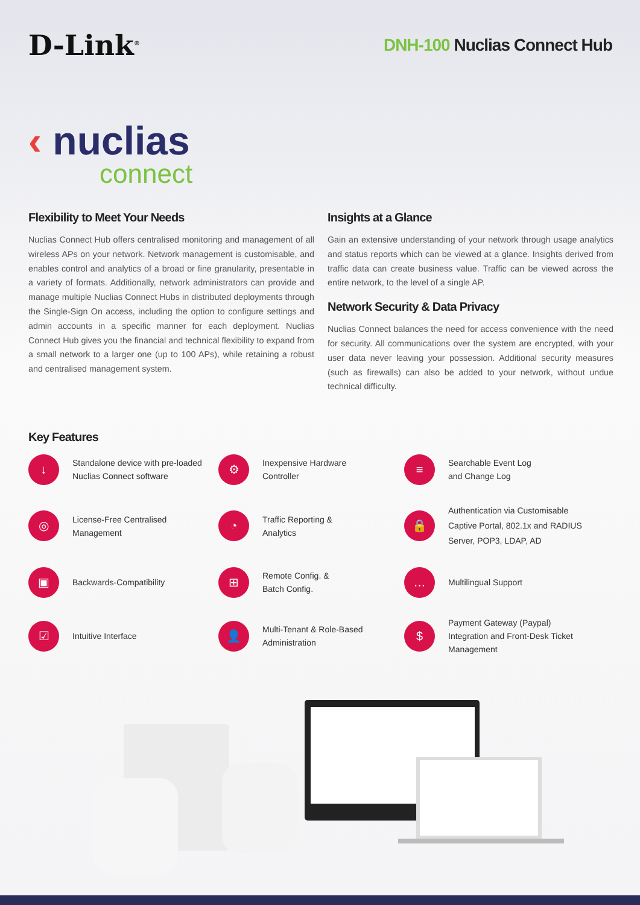D-Link<sup>®</sup>
DNH-100 Nuclias Connect Hub
‹ nuclias
connect
Flexibility to Meet Your Needs
Nuclias Connect Hub offers centralised monitoring and management of all wireless APs on your network. Network management is customisable, and enables control and analytics of a broad or fine granularity, presentable in a variety of formats. Additionally, network administrators can provide and manage multiple Nuclias Connect Hubs in distributed deployments through the Single-Sign On access, including the option to configure settings and admin accounts in a specific manner for each deployment. Nuclias Connect Hub gives you the financial and technical flexibility to expand from a small network to a larger one (up to 100 APs), while retaining a robust and centralised management system.
Insights at a Glance
Gain an extensive understanding of your network through usage analytics and status reports which can be viewed at a glance. Insights derived from traffic data can create business value. Traffic can be viewed across the entire network, to the level of a single AP.
Network Security & Data Privacy
Nuclias Connect balances the need for access convenience with the need for security. All communications over the system are encrypted, with your user data never leaving your possession. Additional security measures (such as firewalls) can also be added to your network, without undue technical difficulty.
Key Features
↓
Standalone device with pre-loaded
Nuclias Connect software
⚙
Inexpensive Hardware
Controller
≡
Searchable Event Log
and Change Log
◎
License-Free Centralised
Management
◔
Traffic Reporting &
Analytics
🔒
Authentication via Customisable
Captive Portal, 802.1x and RADIUS
Server, POP3, LDAP, AD
▣
Backwards-Compatibility
⊞
Remote Config. &
Batch Config.
…
Multilingual Support
☑
Intuitive Interface
👤
Multi-Tenant & Role-Based
Administration
$
Payment Gateway (Paypal)
Integration and Front-Desk Ticket
Management